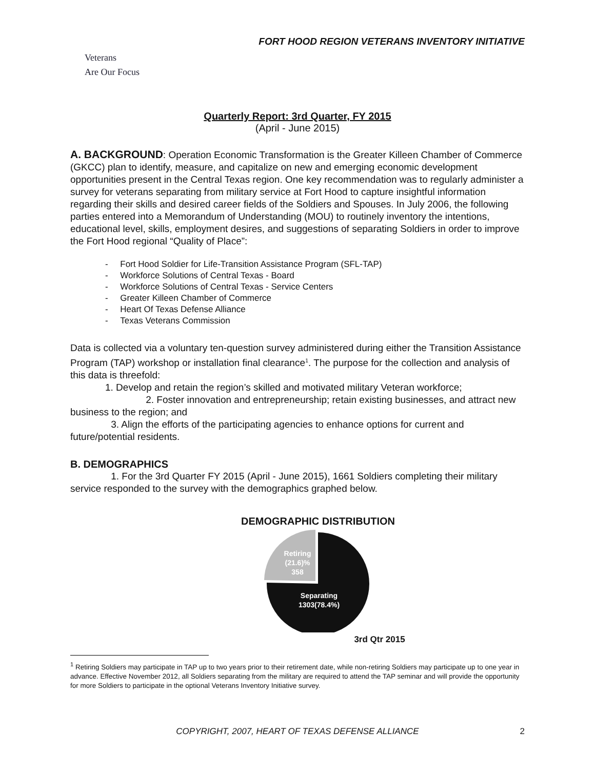FORT HOOD REGION VETERANS INVENTORY INITIATIVE
Veterans
Are Our Focus
Quarterly Report: 3rd Quarter, FY 2015
(April - June 2015)
A. BACKGROUND: Operation Economic Transformation is the Greater Killeen Chamber of Commerce (GKCC) plan to identify, measure, and capitalize on new and emerging economic development opportunities present in the Central Texas region. One key recommendation was to regularly administer a survey for veterans separating from military service at Fort Hood to capture insightful information regarding their skills and desired career fields of the Soldiers and Spouses. In July 2006, the following parties entered into a Memorandum of Understanding (MOU) to routinely inventory the intentions, educational level, skills, employment desires, and suggestions of separating Soldiers in order to improve the Fort Hood regional “Quality of Place”:
- Fort Hood Soldier for Life-Transition Assistance Program (SFL-TAP)
- Workforce Solutions of Central Texas - Board
- Workforce Solutions of Central Texas - Service Centers
- Greater Killeen Chamber of Commerce
- Heart Of Texas Defense Alliance
- Texas Veterans Commission
Data is collected via a voluntary ten-question survey administered during either the Transition Assistance Program (TAP) workshop or installation final clearance<sup>1</sup>. The purpose for the collection and analysis of this data is threefold:
1. Develop and retain the region’s skilled and motivated military Veteran workforce;
2. Foster innovation and entrepreneurship; retain existing businesses, and attract new business to the region; and
3. Align the efforts of the participating agencies to enhance options for current and future/potential residents.
B. DEMOGRAPHICS
1. For the 3rd Quarter FY 2015 (April - June 2015), 1661 Soldiers completing their military service responded to the survey with the demographics graphed below.
DEMOGRAPHIC DISTRIBUTION
Retiring
(21.6)%
358
Separating
1303(78.4%)
3rd Qtr 2015
<sup>1</sup> Retiring Soldiers may participate in TAP up to two years prior to their retirement date, while non-retiring Soldiers may participate up to one year in advance. Effective November 2012, all Soldiers separating from the military are required to attend the TAP seminar and will provide the opportunity for more Soldiers to participate in the optional Veterans Inventory Initiative survey.
COPYRIGHT, 2007, HEART OF TEXAS DEFENSE ALLIANCE 2